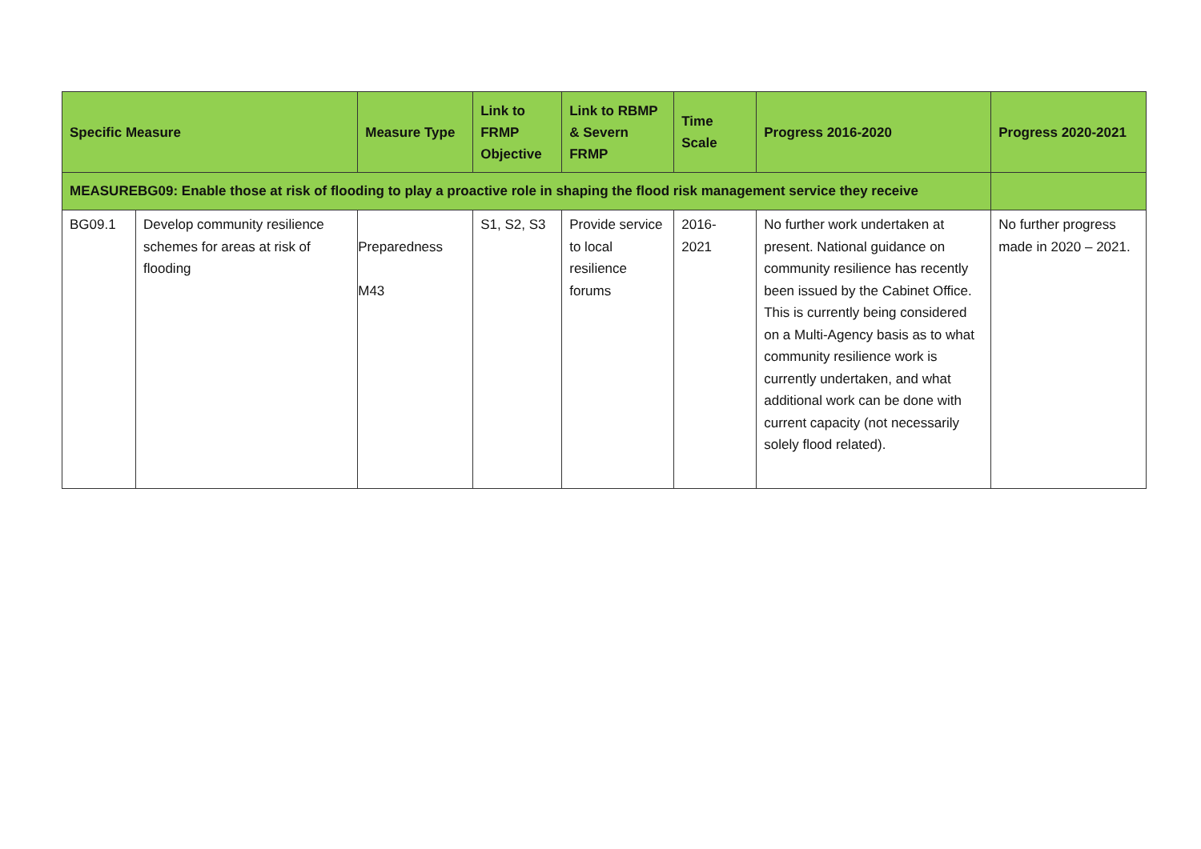| Specific Measure | | Measure Type | Link to FRMP Objective | Link to RBMP & Severn FRMP | Time Scale | Progress 2016-2020 | Progress 2020-2021 |
| --- | --- | --- | --- | --- | --- | --- | --- |
| MEASUREBG09: Enable those at risk of flooding to play a proactive role in shaping the flood risk management service they receive | | | | | | | |
| BG09.1 | Develop community resilience schemes for areas at risk of flooding | Preparedness M43 | S1, S2, S3 | Provide service to local resilience forums | 2016- 2021 | No further work undertaken at present. National guidance on community resilience has recently been issued by the Cabinet Office. This is currently being considered on a Multi-Agency basis as to what community resilience work is currently undertaken, and what additional work can be done with current capacity (not necessarily solely flood related). | No further progress made in 2020 – 2021. |